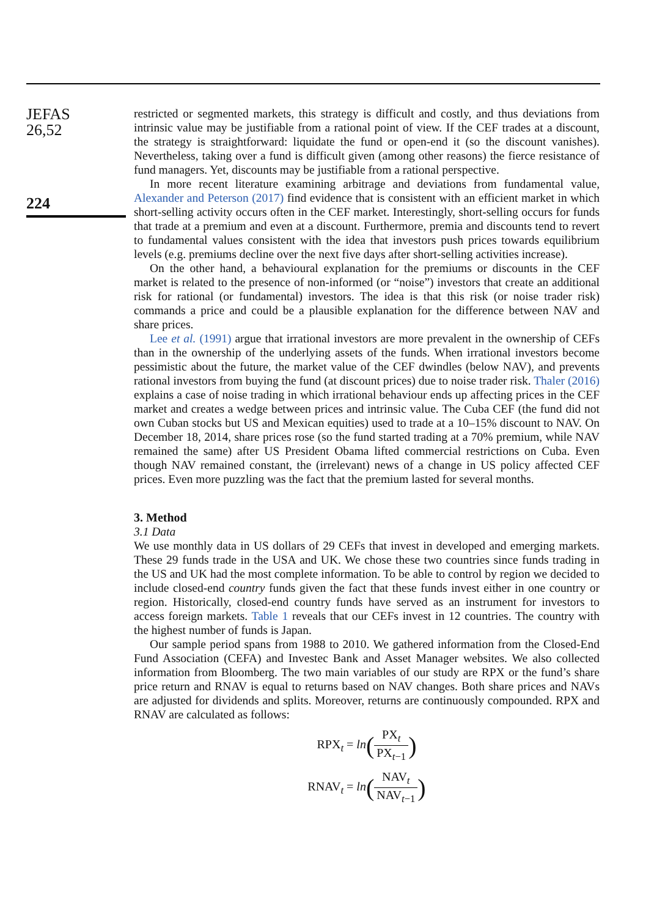JEFAS
26,52
224
restricted or segmented markets, this strategy is difficult and costly, and thus deviations from intrinsic value may be justifiable from a rational point of view. If the CEF trades at a discount, the strategy is straightforward: liquidate the fund or open-end it (so the discount vanishes). Nevertheless, taking over a fund is difficult given (among other reasons) the fierce resistance of fund managers. Yet, discounts may be justifiable from a rational perspective.
In more recent literature examining arbitrage and deviations from fundamental value, Alexander and Peterson (2017) find evidence that is consistent with an efficient market in which short-selling activity occurs often in the CEF market. Interestingly, short-selling occurs for funds that trade at a premium and even at a discount. Furthermore, premia and discounts tend to revert to fundamental values consistent with the idea that investors push prices towards equilibrium levels (e.g. premiums decline over the next five days after short-selling activities increase).
On the other hand, a behavioural explanation for the premiums or discounts in the CEF market is related to the presence of non-informed (or “noise”) investors that create an additional risk for rational (or fundamental) investors. The idea is that this risk (or noise trader risk) commands a price and could be a plausible explanation for the difference between NAV and share prices.
Lee et al. (1991) argue that irrational investors are more prevalent in the ownership of CEFs than in the ownership of the underlying assets of the funds. When irrational investors become pessimistic about the future, the market value of the CEF dwindles (below NAV), and prevents rational investors from buying the fund (at discount prices) due to noise trader risk. Thaler (2016) explains a case of noise trading in which irrational behaviour ends up affecting prices in the CEF market and creates a wedge between prices and intrinsic value. The Cuba CEF (the fund did not own Cuban stocks but US and Mexican equities) used to trade at a 10–15% discount to NAV. On December 18, 2014, share prices rose (so the fund started trading at a 70% premium, while NAV remained the same) after US President Obama lifted commercial restrictions on Cuba. Even though NAV remained constant, the (irrelevant) news of a change in US policy affected CEF prices. Even more puzzling was the fact that the premium lasted for several months.
3. Method
3.1 Data
We use monthly data in US dollars of 29 CEFs that invest in developed and emerging markets. These 29 funds trade in the USA and UK. We chose these two countries since funds trading in the US and UK had the most complete information. To be able to control by region we decided to include closed-end country funds given the fact that these funds invest either in one country or region. Historically, closed-end country funds have served as an instrument for investors to access foreign markets. Table 1 reveals that our CEFs invest in 12 countries. The country with the highest number of funds is Japan.
Our sample period spans from 1988 to 2010. We gathered information from the Closed-End Fund Association (CEFA) and Investec Bank and Asset Manager websites. We also collected information from Bloomberg. The two main variables of our study are RPX or the fund’s share price return and RNAV is equal to returns based on NAV changes. Both share prices and NAVs are adjusted for dividends and splits. Moreover, returns are continuously compounded. RPX and RNAV are calculated as follows:
RPX<sub>t</sub> = ln(PX<sub>t</sub> PX<sub>t−1</sub>)
RNAV<sub>t</sub> = ln(NAV<sub>t</sub> NAV<sub>t−1</sub>)